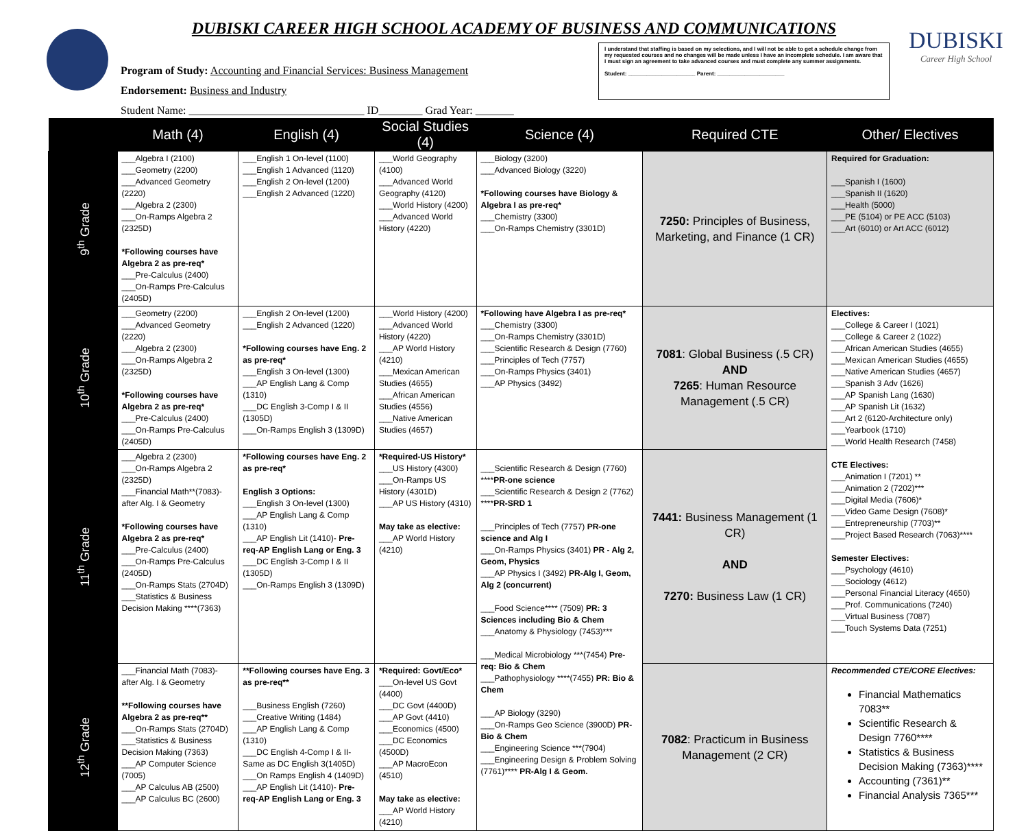DUBISKI CAREER HIGH SCHOOL ACADEMY OF BUSINESS AND COMMUNICATIONS
Program of Study: Accounting and Financial Services: Business Management
Endorsement: Business and Industry
Student Name: ________________________________ ID________ Grad Year: _______
I understand that staffing is based on my selections, and I will not be able to get a schedule change from my requested courses and no changes will be made unless I have an incomplete schedule. I am aware that I must sign an agreement to take advanced courses and must complete any summer assignments.
Student: ______________________ Parent: ______________________
DUBISKI
Career High School
| | Math (4) | English (4) | Social Studies (4) | Science (4) | Required CTE | Other/ Electives |
| --- | --- | --- | --- | --- | --- | --- |
| 9<sup>th</sup> Grade | ___Algebra I (2100) ___Geometry (2200) ___Advanced Geometry (2220) ___Algebra 2 (2300) ___On-Ramps Algebra 2 (2325D) *Following courses have Algebra 2 as pre-req* ___Pre-Calculus (2400) ___On-Ramps Pre-Calculus (2405D) | ___English 1 On-level (1100) ___English 1 Advanced (1120) ___English 2 On-level (1200) ___English 2 Advanced (1220) | ___World Geography (4100) ___Advanced World Geography (4120) ___World History (4200) ___Advanced World History (4220) | ___Biology (3200) ___Advanced Biology (3220) *Following courses have Biology & Algebra I as pre-req* ___Chemistry (3300) ___On-Ramps Chemistry (3301D) | 7250: Principles of Business, Marketing, and Finance (1 CR) | Required for Graduation: ___Spanish I (1600) ___Spanish II (1620) ___Health (5000) ___PE (5104) or PE ACC (5103) ___Art (6010) or Art ACC (6012) |
| 10<sup>th</sup> Grade | ___Geometry (2200) ___Advanced Geometry (2220) ___Algebra 2 (2300) ___On-Ramps Algebra 2 (2325D) *Following courses have Algebra 2 as pre-req* ___Pre-Calculus (2400) ___On-Ramps Pre-Calculus (2405D) | ___English 2 On-level (1200) ___English 2 Advanced (1220) *Following courses have Eng. 2 as pre-req* ___English 3 On-level (1300) ___AP English Lang & Comp (1310) ___DC English 3-Comp I & II (1305D) ___On-Ramps English 3 (1309D) | ___World History (4200) ___Advanced World History (4220) ___AP World History (4210) ___Mexican American Studies (4655) ___African American Studies (4556) ___Native American Studies (4657) | *Following have Algebra I as pre-req* ___Chemistry (3300) ___On-Ramps Chemistry (3301D) ___Scientific Research & Design (7760) ___Principles of Tech (7757) ___On-Ramps Physics (3401) ___AP Physics (3492) | 7081 : Global Business (.5 CR) AND 7265 : Human Resource Management (.5 CR) | Electives: ___College & Career I (1021) ___College & Career 2 (1022) ___African American Studies (4655) ___Mexican American Studies (4655) ___Native American Studies (4657) ___Spanish 3 Adv (1626) ___AP Spanish Lang (1630) ___AP Spanish Lit (1632) ___Art 2 (6120-Architecture only) ___Yearbook (1710) ___World Health Research (7458) CTE Electives: ___Animation I (7201) ** ___Animation 2 (7202)*** ___Digital Media (7606)* ___Video Game Design (7608)* ___Entrepreneurship (7703)** ___Project Based Research (7063)**** Semester Electives: ___Psychology (4610) ___Sociology (4612) ___Personal Financial Literacy (4650) ___Prof. Communications (7240) ___Virtual Business (7087) ___Touch Systems Data (7251) |
| 11<sup>th</sup> Grade | ___Algebra 2 (2300) ___On-Ramps Algebra 2 (2325D) ___Financial Math**(7083)-after Alg. I & Geometry *Following courses have Algebra 2 as pre-req* ___Pre-Calculus (2400) ___On-Ramps Pre-Calculus (2405D) ___On-Ramps Stats (2704D) ___Statistics & Business Decision Making ****(7363) | *Following courses have Eng. 2 as pre-req* English 3 Options: ___English 3 On-level (1300) ___AP English Lang & Comp (1310) ___AP English Lit (1410)- Pre-req-AP English Lang or Eng. 3 ___DC English 3-Comp I & II (1305D) ___On-Ramps English 3 (1309D) | *Required-US History* ___US History (4300) ___On-Ramps US History (4301D) ___AP US History (4310) May take as elective: ___AP World History (4210) | ___Scientific Research & Design (7760) **** PR-one science ___Scientific Research & Design 2 (7762) **** PR-SRD 1 ___Principles of Tech (7757) PR-one science and Alg I ___On-Ramps Physics (3401) PR - Alg 2, Geom, Physics ___AP Physics I (3492) PR-Alg I, Geom, Alg 2 (concurrent) ___Food Science**** (7509) PR: 3 Sciences including Bio & Chem ___Anatomy & Physiology (7453)*** ___Medical Microbiology ***(7454) Pre-req: Bio & Chem ___Pathophysiology ****(7455) PR: Bio & Chem ___AP Biology (3290) ___On-Ramps Geo Science (3900D) PR-Bio & Chem ___Engineering Science ***(7904) ___Engineering Design & Problem Solving (7761)**** PR-Alg I & Geom. | 7441: Business Management (1 CR) AND 7270: Business Law (1 CR) | |
| 12<sup>th</sup> Grade | ___Financial Math (7083)-after Alg. I & Geometry **Following courses have Algebra 2 as pre-req** ___On-Ramps Stats (2704D) ___Statistics & Business Decision Making (7363) ___AP Computer Science (7005) ___AP Calculus AB (2500) ___AP Calculus BC (2600) | **Following courses have Eng. 3 as pre-req** ___Business English (7260) ___Creative Writing (1484) ___AP English Lang & Comp (1310) ___DC English 4-Comp I & II-Same as DC English 3(1405D) ___On Ramps English 4 (1409D) ___AP English Lit (1410)- Pre-req-AP English Lang or Eng. 3 | *Required: Govt/Eco* ___On-level US Govt (4400) ___DC Govt (4400D) ___AP Govt (4410) ___Economics (4500) ___DC Economics (4500D) ___AP MacroEcon (4510) May take as elective: ___AP World History (4210) | | 7082 : Practicum in Business Management (2 CR) | Recommended CTE/CORE Electives: Financial Mathematics 7083** Scientific Research & Design 7760**** Statistics & Business Decision Making (7363)**** Accounting (7361)** Financial Analysis 7365*** |